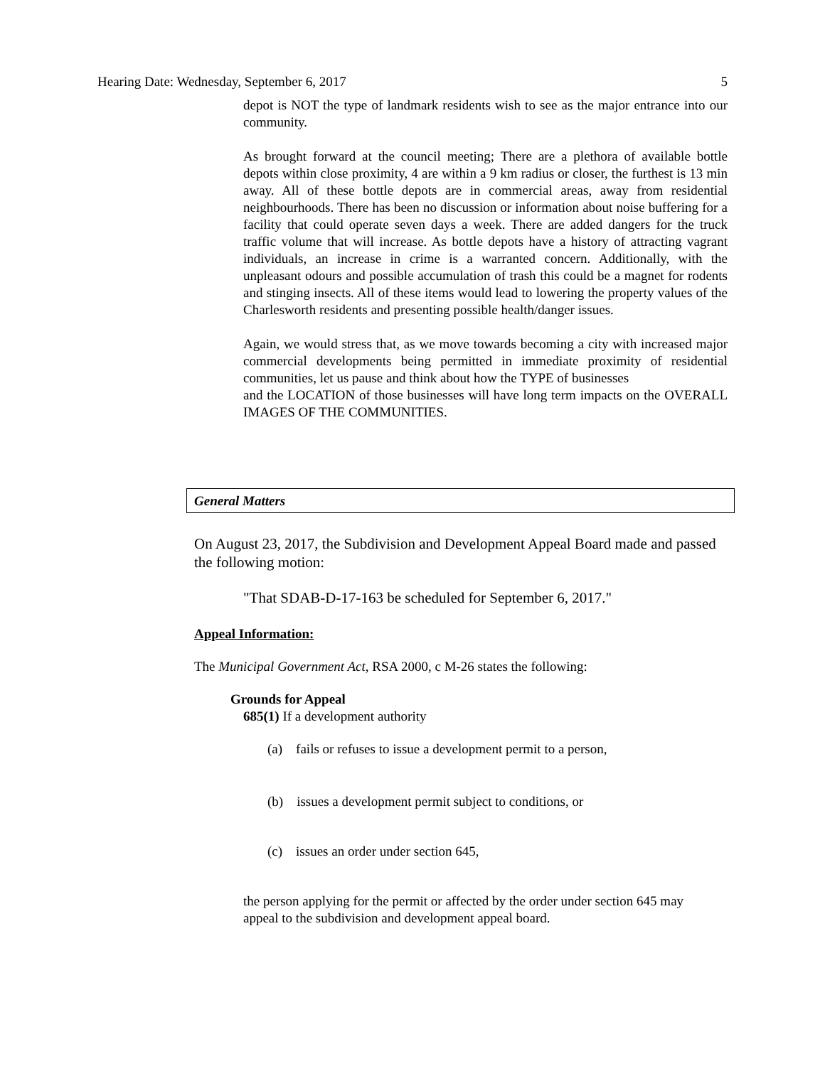Hearing Date: Wednesday, September 6, 2017 5
depot is NOT the type of landmark residents wish to see as the major entrance into our community.
As brought forward at the council meeting; There are a plethora of available bottle depots within close proximity, 4 are within a 9 km radius or closer, the furthest is 13 min away. All of these bottle depots are in commercial areas, away from residential neighbourhoods. There has been no discussion or information about noise buffering for a facility that could operate seven days a week. There are added dangers for the truck traffic volume that will increase. As bottle depots have a history of attracting vagrant individuals, an increase in crime is a warranted concern. Additionally, with the unpleasant odours and possible accumulation of trash this could be a magnet for rodents and stinging insects. All of these items would lead to lowering the property values of the Charlesworth residents and presenting possible health/danger issues.
Again, we would stress that, as we move towards becoming a city with increased major commercial developments being permitted in immediate proximity of residential communities, let us pause and think about how the TYPE of businesses
and the LOCATION of those businesses will have long term impacts on the OVERALL IMAGES OF THE COMMUNITIES.
General Matters
On August 23, 2017, the Subdivision and Development Appeal Board made and passed the following motion:
"That SDAB-D-17-163 be scheduled for September 6, 2017."
Appeal Information:
The Municipal Government Act, RSA 2000, c M-26 states the following:
Grounds for Appeal
685(1) If a development authority
(a) fails or refuses to issue a development permit to a person,
(b) issues a development permit subject to conditions, or
(c) issues an order under section 645,
the person applying for the permit or affected by the order under section 645 may appeal to the subdivision and development appeal board.